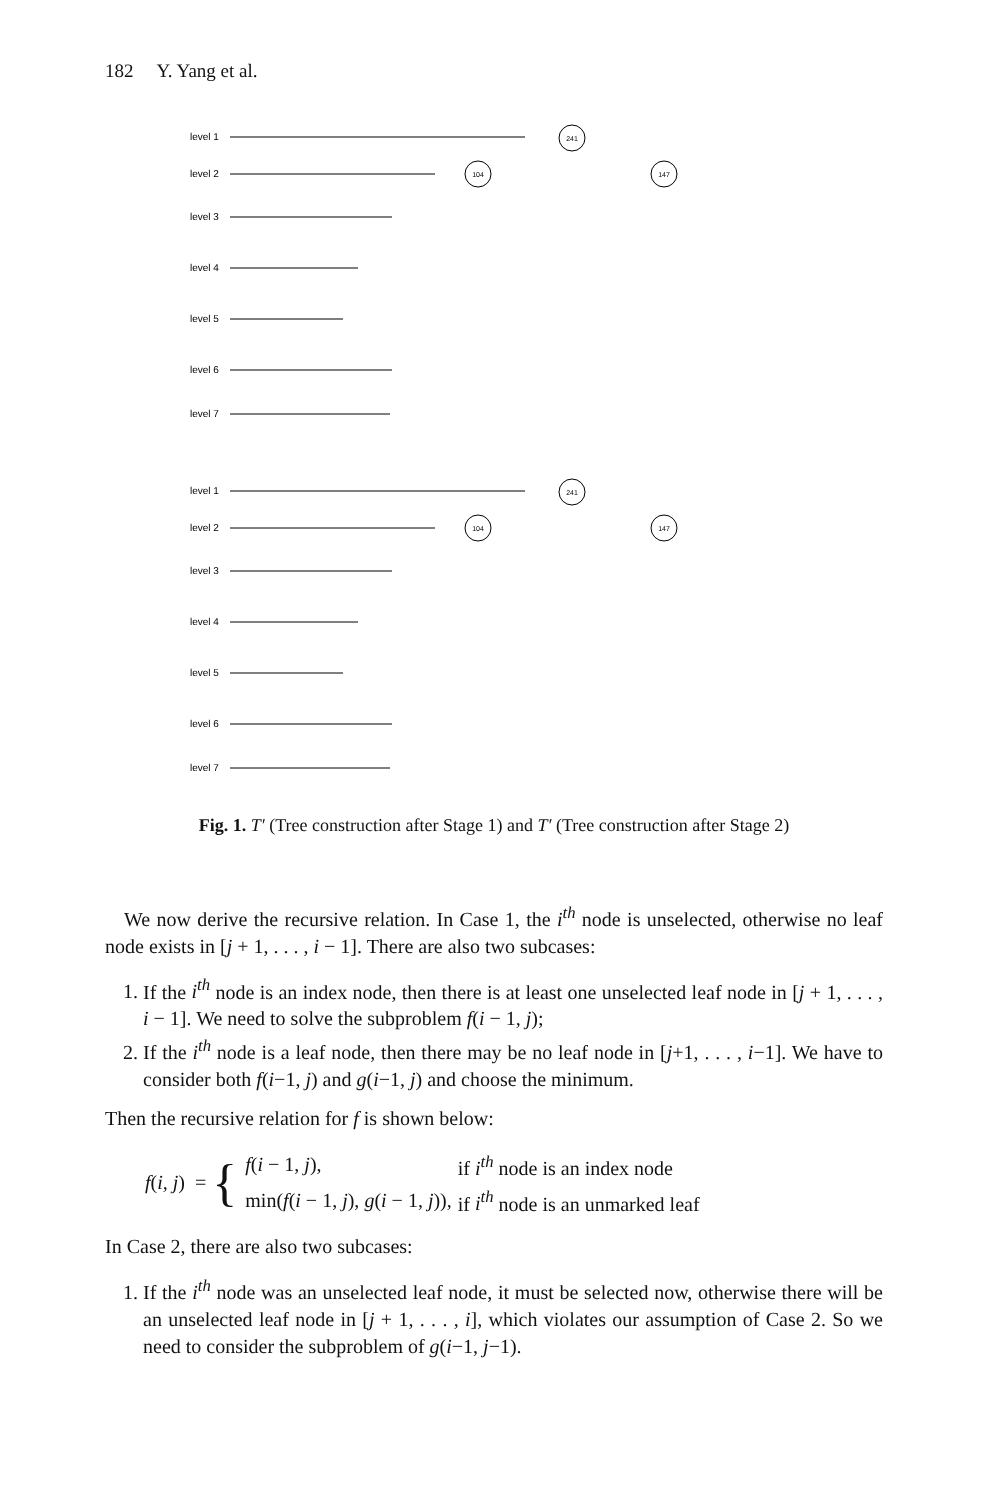182 Y. Yang et al.
level 1
level 2
level 3
level 4
level 5
level 6
level 7
level 1
level 2
level 3
level 4
level 5
level 6
level 7
241
104
147
241
104
147
Fig. 1. T′ (Tree construction after Stage 1) and T′ (Tree construction after Stage 2)
We now derive the recursive relation. In Case 1, the i<sup>th</sup> node is unselected, otherwise no leaf node exists in [j + 1, . . . , i − 1]. There are also two subcases:
1. If the i<sup>th</sup> node is an index node, then there is at least one unselected leaf node in [j + 1, . . . , i − 1]. We need to solve the subproblem f(i − 1, j);
2. If the i<sup>th</sup> node is a leaf node, then there may be no leaf node in [j+1, . . . , i−1]. We have to consider both f(i−1, j) and g(i−1, j) and choose the minimum.
Then the recursive relation for f is shown below:
f(i, j) = {
| f ( i − 1, j ), | if i<sup>th</sup> node is an index node |
| min( f ( i − 1, j ), g ( i − 1, j )), | if i<sup>th</sup> node is an unmarked leaf |
In Case 2, there are also two subcases:
1. If the i<sup>th</sup> node was an unselected leaf node, it must be selected now, otherwise there will be an unselected leaf node in [j + 1, . . . , i], which violates our assumption of Case 2. So we need to consider the subproblem of g(i−1, j−1).